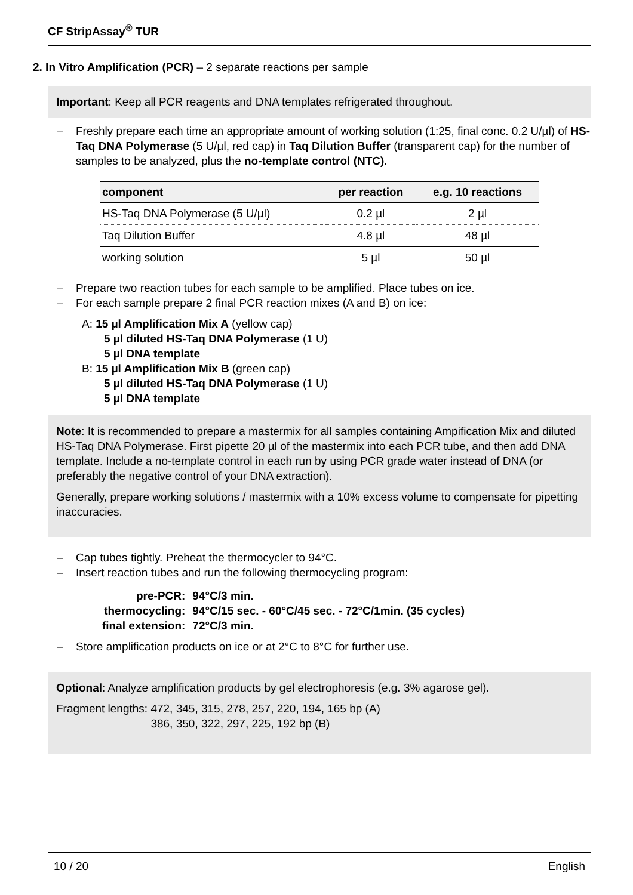CF StripAssay<sup>®</sup> TUR
2. In Vitro Amplification (PCR) – 2 separate reactions per sample
Important: Keep all PCR reagents and DNA templates refrigerated throughout.
– Freshly prepare each time an appropriate amount of working solution (1:25, final conc. 0.2 U/µl) of HS-Taq DNA Polymerase (5 U/µl, red cap) in Taq Dilution Buffer (transparent cap) for the number of samples to be analyzed, plus the no-template control (NTC).
| component | per reaction | e.g. 10 reactions |
| --- | --- | --- |
| HS-Taq DNA Polymerase (5 U/µl) | 0.2 µl | 2 µl |
| Taq Dilution Buffer | 4.8 µl | 48 µl |
| working solution | 5 µl | 50 µl |
– Prepare two reaction tubes for each sample to be amplified. Place tubes on ice.
– For each sample prepare 2 final PCR reaction mixes (A and B) on ice:
A: 15 µl Amplification Mix A (yellow cap)
5 µl diluted HS-Taq DNA Polymerase (1 U)
5 µl DNA template
B: 15 µl Amplification Mix B (green cap)
5 µl diluted HS-Taq DNA Polymerase (1 U)
5 µl DNA template
Note: It is recommended to prepare a mastermix for all samples containing Ampification Mix and diluted HS-Taq DNA Polymerase. First pipette 20 µl of the mastermix into each PCR tube, and then add DNA template. Include a no-template control in each run by using PCR grade water instead of DNA (or preferably the negative control of your DNA extraction).
Generally, prepare working solutions / mastermix with a 10% excess volume to compensate for pipetting inaccuracies.
– Cap tubes tightly. Preheat the thermocycler to 94°C.
– Insert reaction tubes and run the following thermocycling program:
| pre-PCR: | 94°C/3 min. |
| thermocycling: | 94°C/15 sec. - 60°C/45 sec. - 72°C/1min. (35 cycles) |
| final extension: | 72°C/3 min. |
– Store amplification products on ice or at 2°C to 8°C for further use.
Optional: Analyze amplification products by gel electrophoresis (e.g. 3% agarose gel).
Fragment lengths: 472, 345, 315, 278, 257, 220, 194, 165 bp (A)
386, 350, 322, 297, 225, 192 bp (B)
10 / 20 English